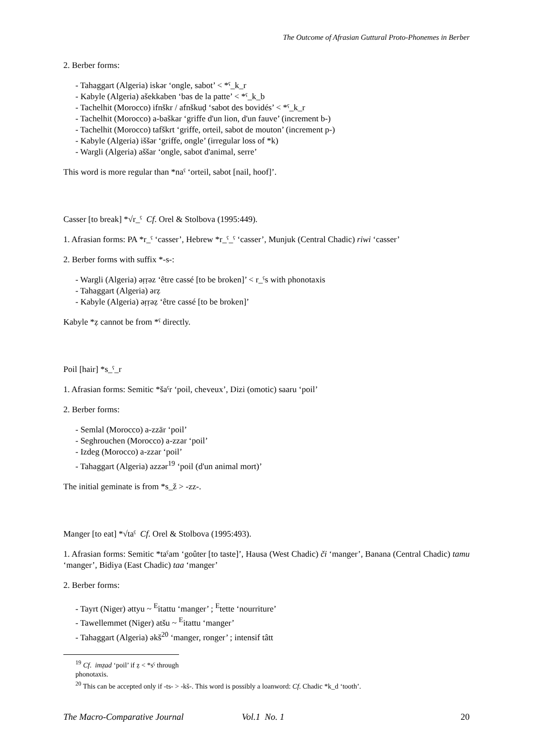The Outcome of Afrasian Guttural Proto-Phonemes in Berber
2. Berber forms:
- Tahaggart (Algeria) iskər ‘ongle, sabot’ < *ˁ_k_r
- Kabyle (Algeria) ašekkaben ‘bas de la patte’ < *ˁ_k_b
- Tachelhit (Morocco) ifnškr / afnškuḍ ‘sabot des bovidés’ < *ˁ_k_r
- Tachelhit (Morocco) a-baškar ‘griffe d'un lion, d'un fauve’ (increment b-)
- Tachelhit (Morocco) tafškrt ‘griffe, orteil, sabot de mouton’ (increment p-)
- Kabyle (Algeria) iššər ‘griffe, ongle’ (irregular loss of *k)
- Wargli (Algeria) aššar ‘ongle, sabot d'animal, serre’
This word is more regular than *naˁ ‘orteil, sabot [nail, hoof]’.
Casser [to break] *√r_ˁ Cf. Orel & Stolbova (1995:449).
1. Afrasian forms: PA *r_ˁ ‘casser’, Hebrew *r_ˁ_ˁ ‘casser’, Munjuk (Central Chadic) riwi ‘casser’
2. Berber forms with suffix *-s-:
- Wargli (Algeria) əṛṛəz ‘être cassé [to be broken]’ < r_ˁs with phonotaxis
- Tahaggart (Algeria) ərẓ
- Kabyle (Algeria) əṛṛəẓ ‘être cassé [to be broken]’
Kabyle *ẓ cannot be from *ˁ directly.
Poil [hair] *s_ˁ_r
1. Afrasian forms: Semitic *šaˁr ‘poil, cheveux’, Dizi (omotic) saaru ‘poil’
2. Berber forms:
- Semlal (Morocco) a-zzär ‘poil’
- Seghrouchen (Morocco) a-zzar ‘poil’
- Izdeg (Morocco) a-zzar ‘poil’
- Tahaggart (Algeria) azzər<sup>19</sup> ‘poil (d'un animal mort)’
The initial geminate is from *s_ž > -zz-.
Manger [to eat] *√taˁ Cf. Orel & Stolbova (1995:493).
1. Afrasian forms: Semitic *taˁam ‘goûter [to taste]’, Hausa (West Chadic) či ‘manger’, Banana (Central Chadic) tamu ‘manger’, Bidiya (East Chadic) taa ‘manger’
2. Berber forms:
- Tayrt (Niger) əttyu ~ <sup>E</sup>itattu ‘manger’ ; <sup>E</sup>tette ‘nourriture’
- Tawellemmet (Niger) atšu ~ <sup>E</sup>itattu ‘manger’
- Tahaggart (Algeria) əkš<sup>20</sup> ‘manger, ronger’ ; intensif tâtt
<sup>19</sup> Cf. imẓad ‘poil’ if ẓ < *sˁ through phonotaxis.
<sup>20</sup> This can be accepted only if -ts- > -kš-. This word is possibly a loanword: Cf. Chadic *k_d ‘tooth’.
The Macro-Comparative Journal Vol.1 No. 1 20